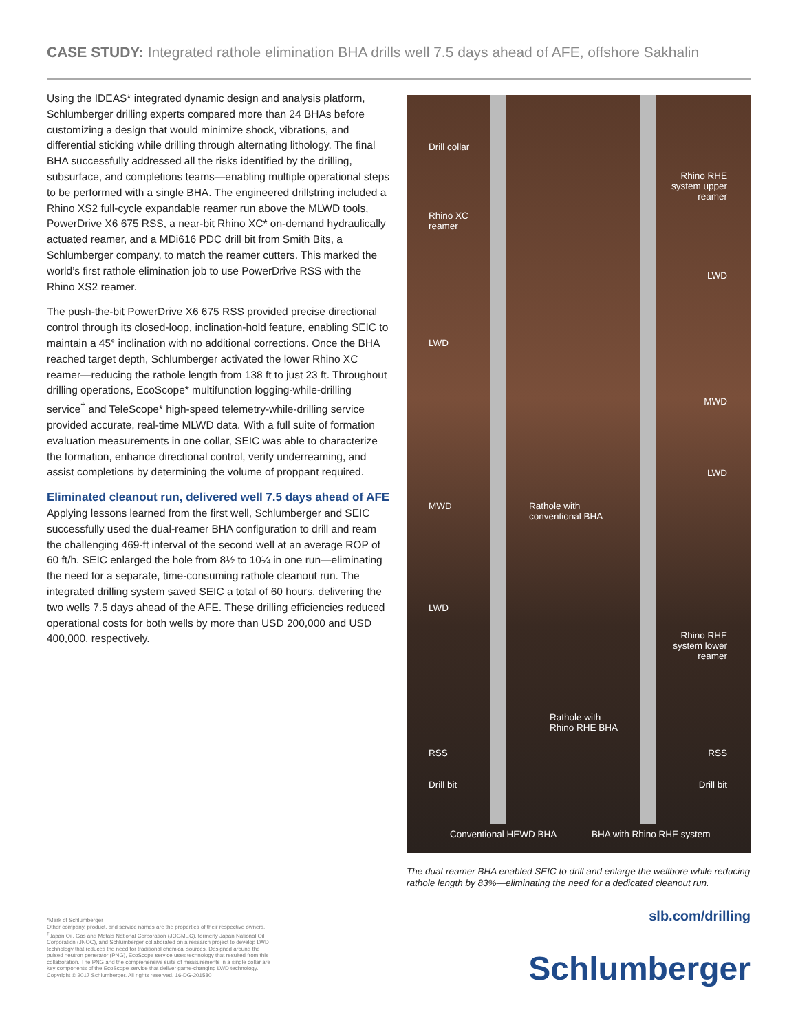CASE STUDY: Integrated rathole elimination BHA drills well 7.5 days ahead of AFE, offshore Sakhalin
Using the IDEAS* integrated dynamic design and analysis platform, Schlumberger drilling experts compared more than 24 BHAs before customizing a design that would minimize shock, vibrations, and differential sticking while drilling through alternating lithology. The final BHA successfully addressed all the risks identified by the drilling, subsurface, and completions teams—enabling multiple operational steps to be performed with a single BHA. The engineered drillstring included a Rhino XS2 full-cycle expandable reamer run above the MLWD tools, PowerDrive X6 675 RSS, a near-bit Rhino XC* on-demand hydraulically actuated reamer, and a MDi616 PDC drill bit from Smith Bits, a Schlumberger company, to match the reamer cutters. This marked the world’s first rathole elimination job to use PowerDrive RSS with the Rhino XS2 reamer.
The push-the-bit PowerDrive X6 675 RSS provided precise directional control through its closed-loop, inclination-hold feature, enabling SEIC to maintain a 45° inclination with no additional corrections. Once the BHA reached target depth, Schlumberger activated the lower Rhino XC reamer—reducing the rathole length from 138 ft to just 23 ft. Throughout drilling operations, EcoScope* multifunction logging-while-drilling service<sup>†</sup> and TeleScope* high-speed telemetry-while-drilling service provided accurate, real-time MLWD data. With a full suite of formation evaluation measurements in one collar, SEIC was able to characterize the formation, enhance directional control, verify underreaming, and assist completions by determining the volume of proppant required.
Eliminated cleanout run, delivered well 7.5 days ahead of AFE
Applying lessons learned from the first well, Schlumberger and SEIC successfully used the dual-reamer BHA configuration to drill and ream the challenging 469-ft interval of the second well at an average ROP of 60 ft/h. SEIC enlarged the hole from 8½ to 10¼ in one run—eliminating the need for a separate, time-consuming rathole cleanout run. The integrated drilling system saved SEIC a total of 60 hours, delivering the two wells 7.5 days ahead of the AFE. These drilling efficiencies reduced operational costs for both wells by more than USD 200,000 and USD 400,000, respectively.
Drill collar
Rhino RHE
system upper
reamer
Rhino XC
reamer
LWD
LWD
MWD
LWD
MWD
Rathole with
conventional BHA
LWD
Rhino RHE
system lower
reamer
Rathole with
Rhino RHE BHA
RSS RSS
Drill bit Drill bit
Conventional HEWD BHA BHA with Rhino RHE system
The dual-reamer BHA enabled SEIC to drill and enlarge the wellbore while reducing rathole length by 83%—eliminating the need for a dedicated cleanout run.
*Mark of Schlumberger
Other company, product, and service names are the properties of their respective owners.
<sup>†</sup> Japan Oil, Gas and Metals National Corporation (JOGMEC), formerly Japan National Oil Corporation (JNOC), and Schlumberger collaborated on a research project to develop LWD technology that reduces the need for traditional chemical sources. Designed around the pulsed neutron generator (PNG), EcoScope service uses technology that resulted from this collaboration. The PNG and the comprehensive suite of measurements in a single collar are key components of the EcoScope service that deliver game-changing LWD technology.
Copyright © 2017 Schlumberger. All rights reserved. 16-DG-201580
slb.com/drilling
Schlumberger